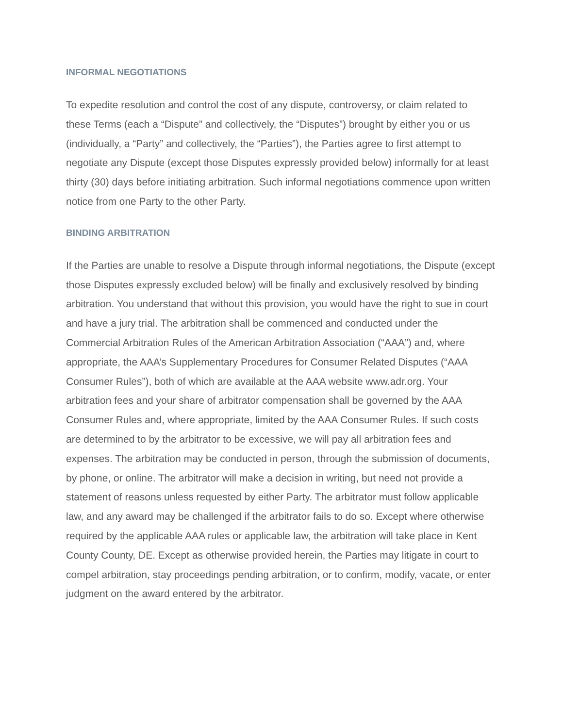INFORMAL NEGOTIATIONS
To expedite resolution and control the cost of any dispute, controversy, or claim related to these Terms (each a “Dispute” and collectively, the “Disputes”) brought by either you or us (individually, a “Party” and collectively, the “Parties”), the Parties agree to first attempt to negotiate any Dispute (except those Disputes expressly provided below) informally for at least thirty (30) days before initiating arbitration. Such informal negotiations commence upon written notice from one Party to the other Party.
BINDING ARBITRATION
If the Parties are unable to resolve a Dispute through informal negotiations, the Dispute (except those Disputes expressly excluded below) will be finally and exclusively resolved by binding arbitration. You understand that without this provision, you would have the right to sue in court and have a jury trial. The arbitration shall be commenced and conducted under the Commercial Arbitration Rules of the American Arbitration Association (“AAA”) and, where appropriate, the AAA’s Supplementary Procedures for Consumer Related Disputes (“AAA Consumer Rules”), both of which are available at the AAA website www.adr.org. Your arbitration fees and your share of arbitrator compensation shall be governed by the AAA Consumer Rules and, where appropriate, limited by the AAA Consumer Rules. If such costs are determined to by the arbitrator to be excessive, we will pay all arbitration fees and expenses. The arbitration may be conducted in person, through the submission of documents, by phone, or online. The arbitrator will make a decision in writing, but need not provide a statement of reasons unless requested by either Party. The arbitrator must follow applicable law, and any award may be challenged if the arbitrator fails to do so. Except where otherwise required by the applicable AAA rules or applicable law, the arbitration will take place in Kent County County, DE. Except as otherwise provided herein, the Parties may litigate in court to compel arbitration, stay proceedings pending arbitration, or to confirm, modify, vacate, or enter judgment on the award entered by the arbitrator.